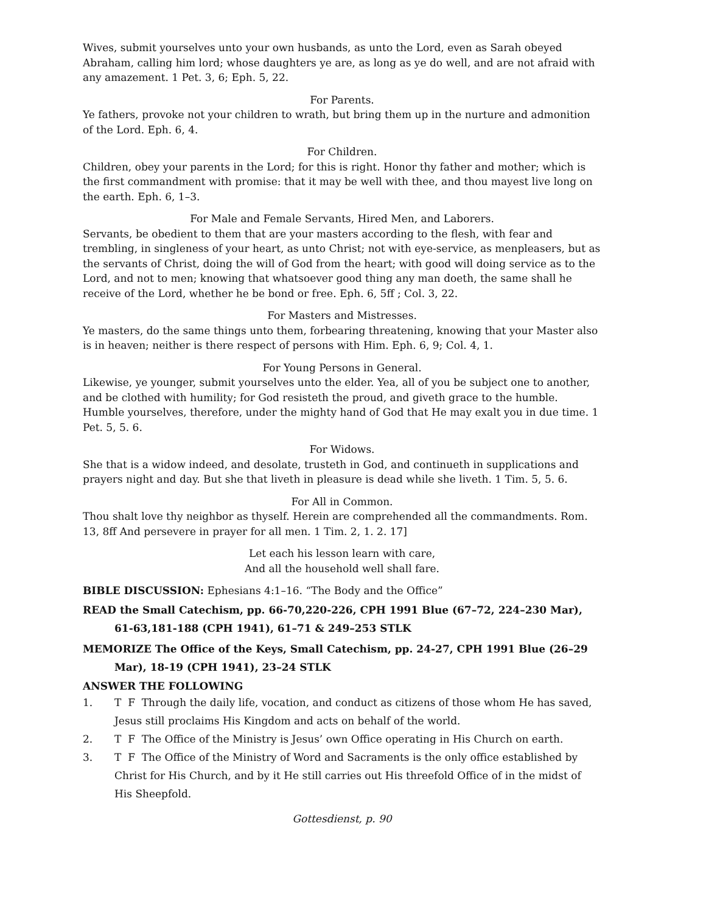Wives, submit yourselves unto your own husbands, as unto the Lord, even as Sarah obeyed Abraham, calling him lord; whose daughters ye are, as long as ye do well, and are not afraid with any amazement. 1 Pet. 3, 6; Eph. 5, 22.
For Parents.
Ye fathers, provoke not your children to wrath, but bring them up in the nurture and admonition of the Lord. Eph. 6, 4.
For Children.
Children, obey your parents in the Lord; for this is right. Honor thy father and mother; which is the first commandment with promise: that it may be well with thee, and thou mayest live long on the earth. Eph. 6, 1–3.
For Male and Female Servants, Hired Men, and Laborers.
Servants, be obedient to them that are your masters according to the flesh, with fear and trembling, in singleness of your heart, as unto Christ; not with eye-service, as menpleasers, but as the servants of Christ, doing the will of God from the heart; with good will doing service as to the Lord, and not to men; knowing that whatsoever good thing any man doeth, the same shall he receive of the Lord, whether he be bond or free. Eph. 6, 5ff ; Col. 3, 22.
For Masters and Mistresses.
Ye masters, do the same things unto them, forbearing threatening, knowing that your Master also is in heaven; neither is there respect of persons with Him. Eph. 6, 9; Col. 4, 1.
For Young Persons in General.
Likewise, ye younger, submit yourselves unto the elder. Yea, all of you be subject one to another, and be clothed with humility; for God resisteth the proud, and giveth grace to the humble. Humble yourselves, therefore, under the mighty hand of God that He may exalt you in due time. 1 Pet. 5, 5. 6.
For Widows.
She that is a widow indeed, and desolate, trusteth in God, and continueth in supplications and prayers night and day. But she that liveth in pleasure is dead while she liveth. 1 Tim. 5, 5. 6.
For All in Common.
Thou shalt love thy neighbor as thyself. Herein are comprehended all the commandments. Rom. 13, 8ff And persevere in prayer for all men. 1 Tim. 2, 1. 2. 17]
Let each his lesson learn with care,
And all the household well shall fare.
BIBLE DISCUSSION: Ephesians 4:1–16. “The Body and the Office”
READ the Small Catechism, pp. 66-70,220-226, CPH 1991 Blue (67–72, 224–230 Mar), 61-63,181-188 (CPH 1941), 61–71 & 249–253 STLK
MEMORIZE The Office of the Keys, Small Catechism, pp. 24-27, CPH 1991 Blue (26–29 Mar), 18-19 (CPH 1941), 23–24 STLK
ANSWER THE FOLLOWING
1. T F Through the daily life, vocation, and conduct as citizens of those whom He has saved, Jesus still proclaims His Kingdom and acts on behalf of the world.
2. T F The Office of the Ministry is Jesus’ own Office operating in His Church on earth.
3. T F The Office of the Ministry of Word and Sacraments is the only office established by Christ for His Church, and by it He still carries out His threefold Office of in the midst of His Sheepfold.
Gottesdienst, p. 90